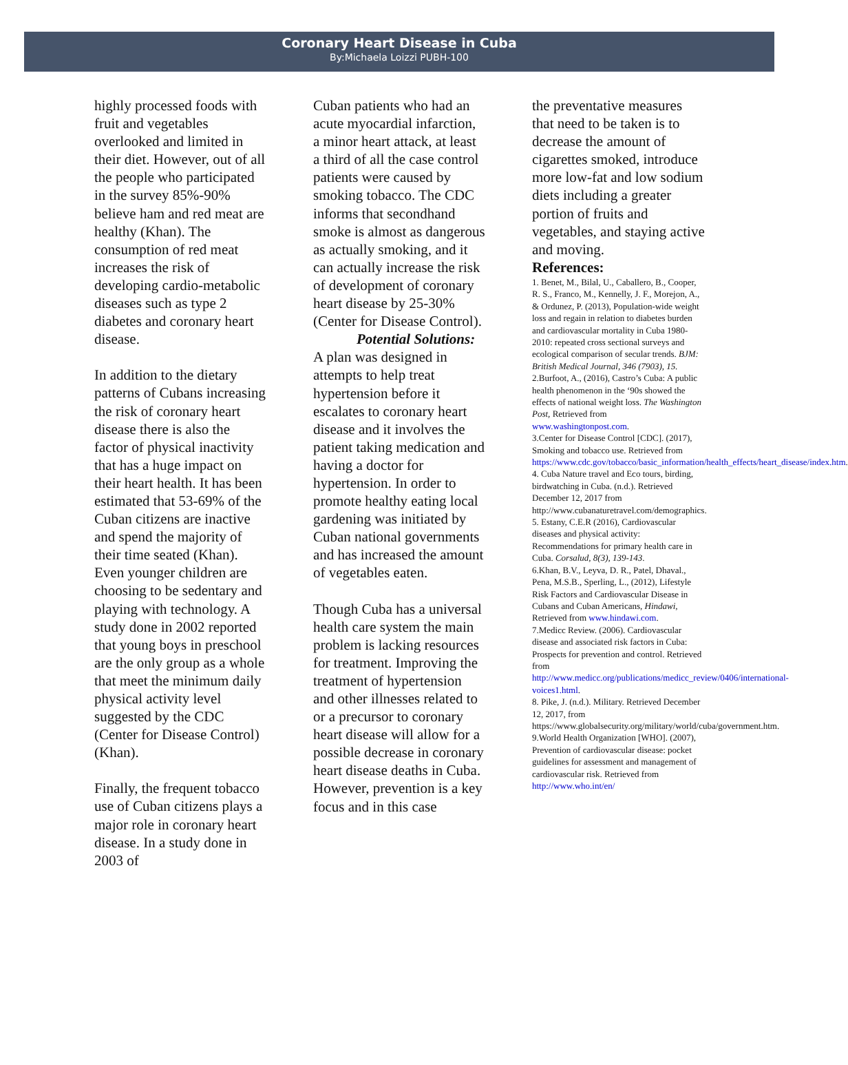Coronary Heart Disease in Cuba
By:Michaela Loizzi PUBH-100
highly processed foods with fruit and vegetables overlooked and limited in their diet. However, out of all the people who participated in the survey 85%-90% believe ham and red meat are healthy (Khan). The consumption of red meat increases the risk of developing cardio-metabolic diseases such as type 2 diabetes and coronary heart disease.
In addition to the dietary patterns of Cubans increasing the risk of coronary heart disease there is also the factor of physical inactivity that has a huge impact on their heart health. It has been estimated that 53-69% of the Cuban citizens are inactive and spend the majority of their time seated (Khan). Even younger children are choosing to be sedentary and playing with technology. A study done in 2002 reported that young boys in preschool are the only group as a whole that meet the minimum daily physical activity level suggested by the CDC (Center for Disease Control) (Khan).
Finally, the frequent tobacco use of Cuban citizens plays a major role in coronary heart disease. In a study done in 2003 of
Cuban patients who had an acute myocardial infarction, a minor heart attack, at least a third of all the case control patients were caused by smoking tobacco. The CDC informs that secondhand smoke is almost as dangerous as actually smoking, and it can actually increase the risk of development of coronary heart disease by 25-30% (Center for Disease Control).
Potential Solutions:
A plan was designed in attempts to help treat hypertension before it escalates to coronary heart disease and it involves the patient taking medication and having a doctor for hypertension. In order to promote healthy eating local gardening was initiated by Cuban national governments and has increased the amount of vegetables eaten.
Though Cuba has a universal health care system the main problem is lacking resources for treatment. Improving the treatment of hypertension and other illnesses related to or a precursor to coronary heart disease will allow for a possible decrease in coronary heart disease deaths in Cuba. However, prevention is a key focus and in this case
the preventative measures that need to be taken is to decrease the amount of cigarettes smoked, introduce more low-fat and low sodium diets including a greater portion of fruits and vegetables, and staying active and moving.
References:
1. Benet, M., Bilal, U., Caballero, B., Cooper, R. S., Franco, M., Kennelly, J. F., Morejon, A., & Ordunez, P. (2013), Population-wide weight loss and regain in relation to diabetes burden and cardiovascular mortality in Cuba 1980-2010: repeated cross sectional surveys and ecological comparison of secular trends. BJM: British Medical Journal, 346 (7903), 15.
2.Burfoot, A., (2016), Castro’s Cuba: A public health phenomenon in the ‘90s showed the effects of national weight loss. The Washington Post, Retrieved from www.washingtonpost.com.
3.Center for Disease Control [CDC]. (2017), Smoking and tobacco use. Retrieved from https://www.cdc.gov/tobacco/basic_information/health_effects/heart_disease/index.htm.
4. Cuba Nature travel and Eco tours, birding, birdwatching in Cuba. (n.d.). Retrieved December 12, 2017 from http://www.cubanaturetravel.com/demographics.
5. Estany, C.E.R (2016), Cardiovascular diseases and physical activity: Recommendations for primary health care in Cuba. Corsalud, 8(3), 139-143.
6.Khan, B.V., Leyva, D. R., Patel, Dhaval., Pena, M.S.B., Sperling, L., (2012), Lifestyle Risk Factors and Cardiovascular Disease in Cubans and Cuban Americans, Hindawi, Retrieved from www.hindawi.com.
7.Medicc Review. (2006). Cardiovascular disease and associated risk factors in Cuba: Prospects for prevention and control. Retrieved from http://www.medicc.org/publications/medicc_review/0406/international-voices1.html.
8. Pike, J. (n.d.). Military. Retrieved December 12, 2017, from https://www.globalsecurity.org/military/world/cuba/government.htm.
9.World Health Organization [WHO]. (2007), Prevention of cardiovascular disease: pocket guidelines for assessment and management of cardiovascular risk. Retrieved from http://www.who.int/en/